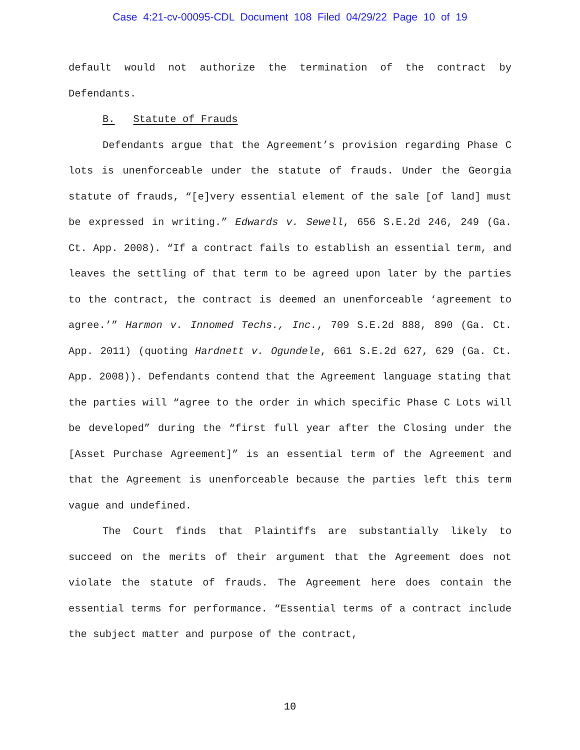Case 4:21-cv-00095-CDL Document 108 Filed 04/29/22 Page 10 of 19
default would not authorize the termination of the contract by Defendants.
B. Statute of Frauds
Defendants argue that the Agreement’s provision regarding Phase C lots is unenforceable under the statute of frauds. Under the Georgia statute of frauds, “[e]very essential element of the sale [of land] must be expressed in writing.” Edwards v. Sewell, 656 S.E.2d 246, 249 (Ga. Ct. App. 2008). “If a contract fails to establish an essential term, and leaves the settling of that term to be agreed upon later by the parties to the contract, the contract is deemed an unenforceable ‘agreement to agree.’” Harmon v. Innomed Techs., Inc., 709 S.E.2d 888, 890 (Ga. Ct. App. 2011) (quoting Hardnett v. Ogundele, 661 S.E.2d 627, 629 (Ga. Ct. App. 2008)). Defendants contend that the Agreement language stating that the parties will “agree to the order in which specific Phase C Lots will be developed” during the “first full year after the Closing under the [Asset Purchase Agreement]” is an essential term of the Agreement and that the Agreement is unenforceable because the parties left this term vague and undefined.
The Court finds that Plaintiffs are substantially likely to succeed on the merits of their argument that the Agreement does not violate the statute of frauds. The Agreement here does contain the essential terms for performance. “Essential terms of a contract include the subject matter and purpose of the contract,
10